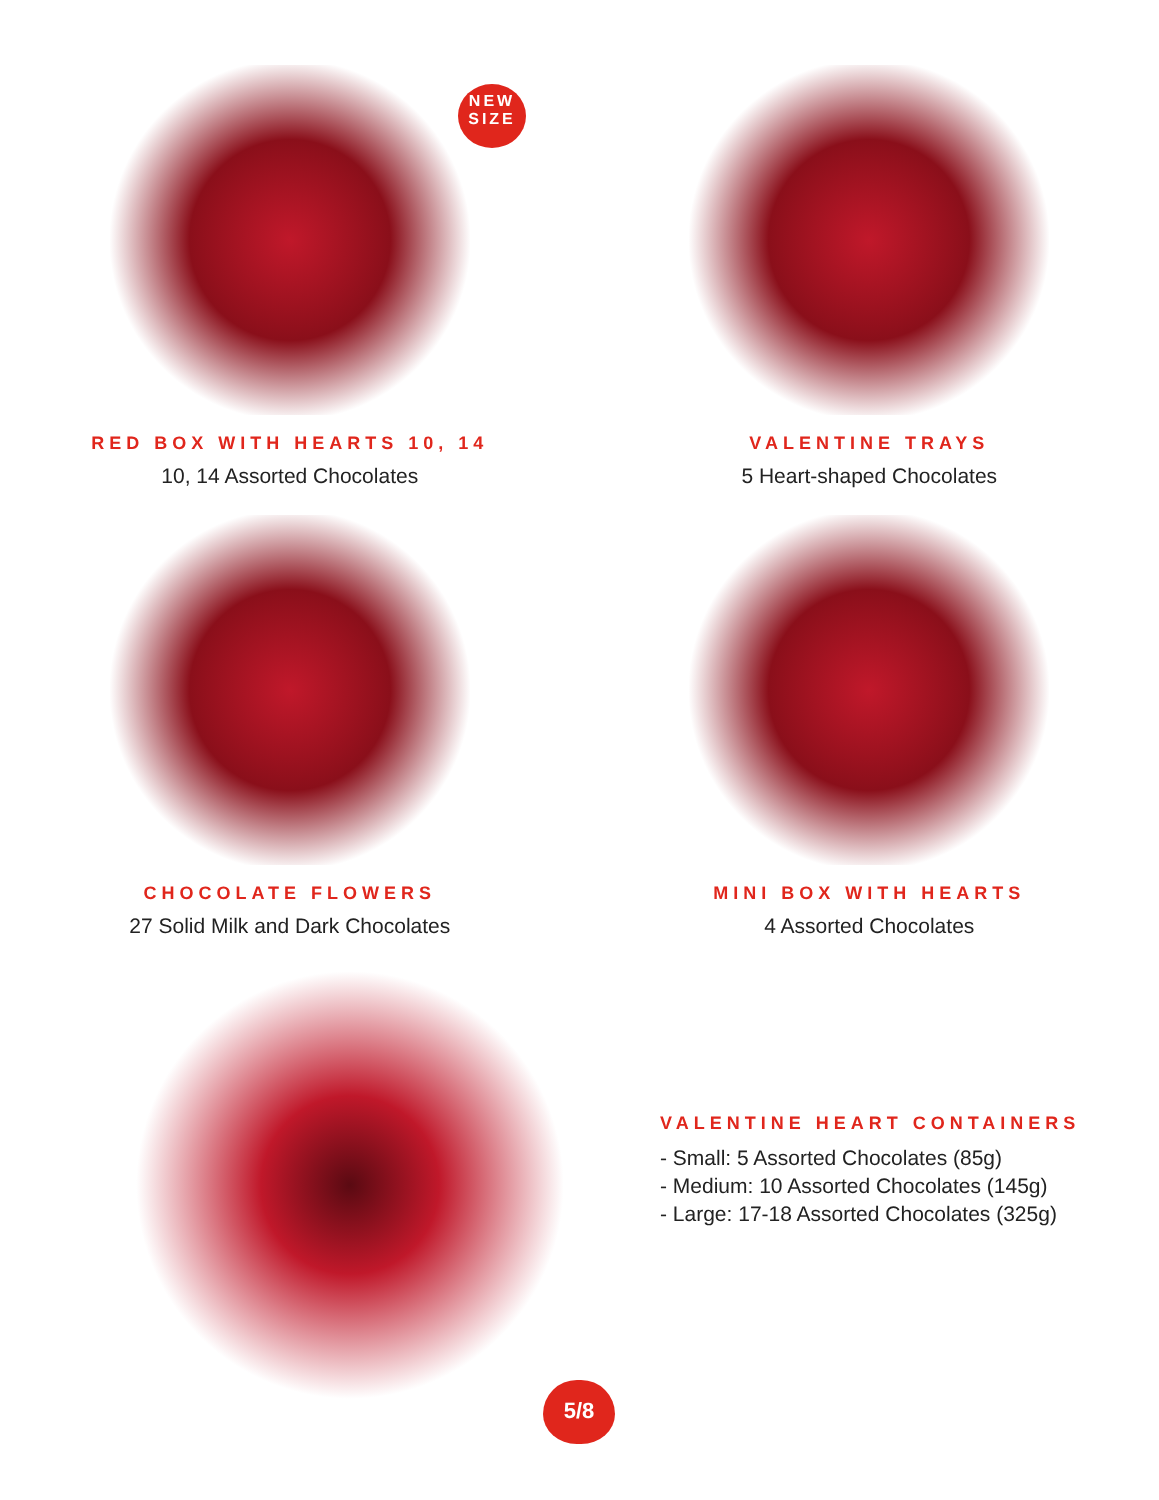NEW
SIZE
RED BOX WITH HEARTS 10, 14
10, 14 Assorted Chocolates
VALENTINE TRAYS
5 Heart-shaped Chocolates
CHOCOLATE FLOWERS
27 Solid Milk and Dark Chocolates
MINI BOX WITH HEARTS
4 Assorted Chocolates
VALENTINE HEART CONTAINERS
- Small: 5 Assorted Chocolates (85g)
- Medium: 10 Assorted Chocolates (145g)
- Large: 17-18 Assorted Chocolates (325g)
5/8